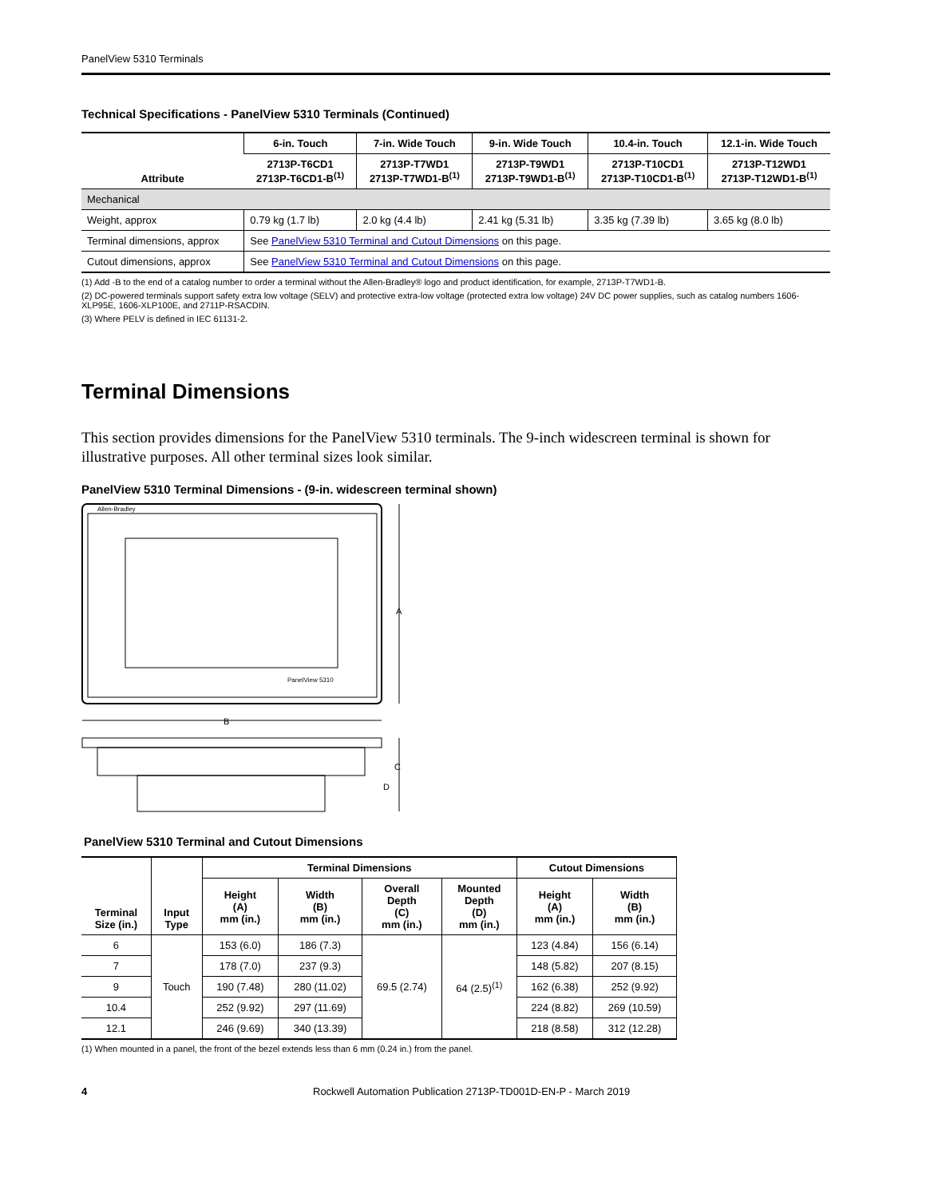PanelView 5310 Terminals
Technical Specifications - PanelView 5310 Terminals (Continued)
| Attribute | 6-in. Touch | 7-in. Wide Touch | 9-in. Wide Touch | 10.4-in. Touch | 12.1-in. Wide Touch |
| --- | --- | --- | --- | --- | --- |
| | 2713P-T6CD1 2713P-T6CD1-B<sup>(1)</sup> | 2713P-T7WD1 2713P-T7WD1-B<sup>(1)</sup> | 2713P-T9WD1 2713P-T9WD1-B<sup>(1)</sup> | 2713P-T10CD1 2713P-T10CD1-B<sup>(1)</sup> | 2713P-T12WD1 2713P-T12WD1-B<sup>(1)</sup> |
| Mechanical | | | | | |
| Weight, approx | 0.79 kg (1.7 lb) | 2.0 kg (4.4 lb) | 2.41 kg (5.31 lb) | 3.35 kg (7.39 lb) | 3.65 kg (8.0 lb) |
| Terminal dimensions, approx | See PanelView 5310 Terminal and Cutout Dimensions on this page. | | | | |
| Cutout dimensions, approx | See PanelView 5310 Terminal and Cutout Dimensions on this page. | | | | |
(1) Add -B to the end of a catalog number to order a terminal without the Allen-Bradley® logo and product identification, for example, 2713P-T7WD1-B.
(2) DC-powered terminals support safety extra low voltage (SELV) and protective extra-low voltage (protected extra low voltage) 24V DC power supplies, such as catalog numbers 1606-XLP95E, 1606-XLP100E, and 2711P-RSACDIN.
(3) Where PELV is defined in IEC 61131-2.
Terminal Dimensions
This section provides dimensions for the PanelView 5310 terminals. The 9-inch widescreen terminal is shown for illustrative purposes. All other terminal sizes look similar.
PanelView 5310 Terminal Dimensions - (9-in. widescreen terminal shown)
Allen-Bradley
PanelView 5310
A
B
C
D
PanelView 5310 Terminal and Cutout Dimensions
| Terminal Size (in.) | Input Type | Terminal Dimensions | | | | Cutout Dimensions | |
| --- | --- | --- | --- | --- | --- | --- | --- |
| | | Height (A) mm (in.) | Width (B) mm (in.) | Overall Depth (C) mm (in.) | Mounted Depth (D) mm (in.) | Height (A) mm (in.) | Width (B) mm (in.) |
| 6 | Touch | 153 (6.0) | 186 (7.3) | 69.5 (2.74) | 64 (2.5)<sup>(1)</sup> | 123 (4.84) | 156 (6.14) |
| 7 | | 178 (7.0) | 237 (9.3) | | | 148 (5.82) | 207 (8.15) |
| 9 | | 190 (7.48) | 280 (11.02) | | | 162 (6.38) | 252 (9.92) |
| 10.4 | | 252 (9.92) | 297 (11.69) | | | 224 (8.82) | 269 (10.59) |
| 12.1 | | 246 (9.69) | 340 (13.39) | | | 218 (8.58) | 312 (12.28) |
(1) When mounted in a panel, the front of the bezel extends less than 6 mm (0.24 in.) from the panel.
4 Rockwell Automation Publication 2713P-TD001D-EN-P - March 2019